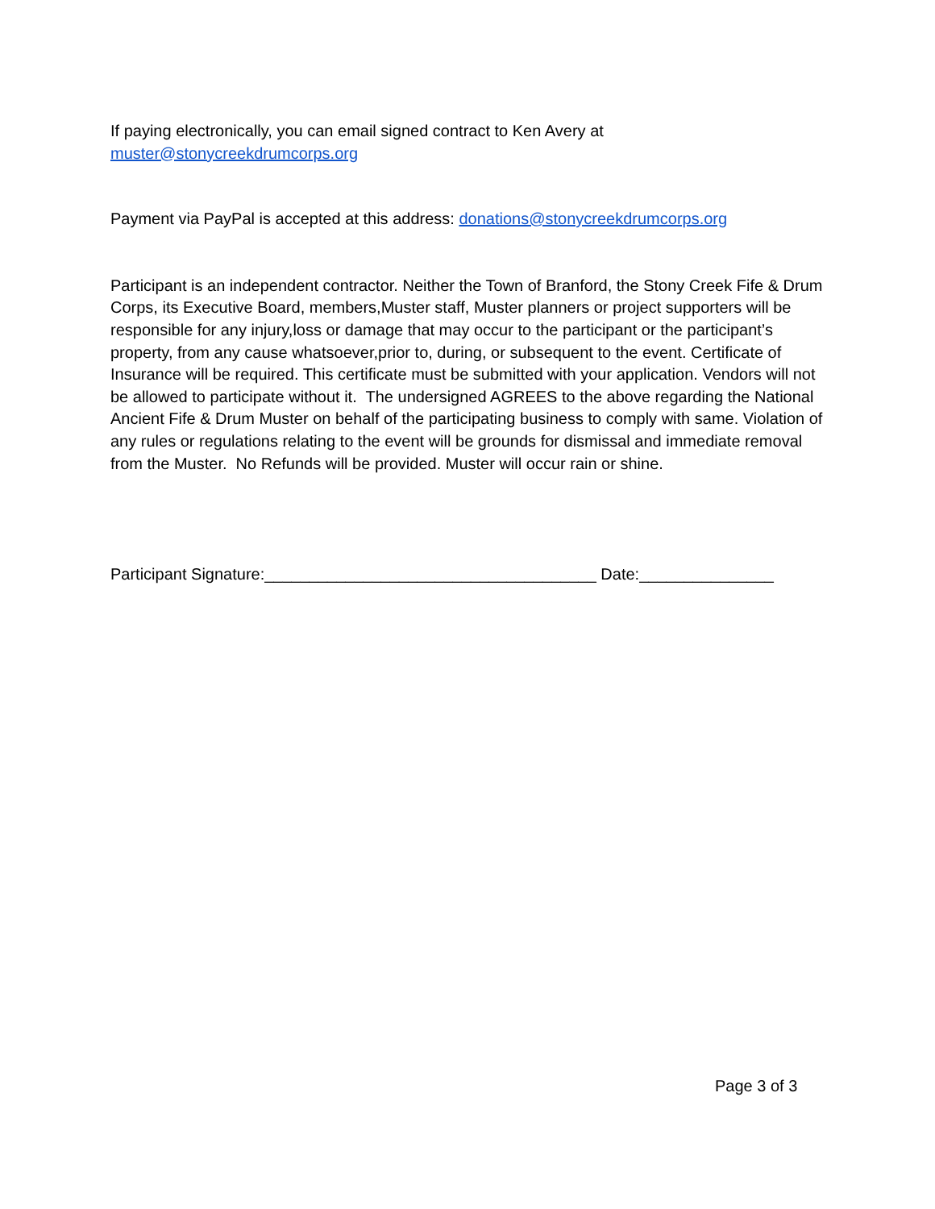If paying electronically, you can email signed contract to Ken Avery at
muster@stonycreekdrumcorps.org
Payment via PayPal is accepted at this address: donations@stonycreekdrumcorps.org
Participant is an independent contractor. Neither the Town of Branford, the Stony Creek Fife & Drum Corps, its Executive Board, members,Muster staff, Muster planners or project supporters will be responsible for any injury,loss or damage that may occur to the participant or the participant’s property, from any cause whatsoever,prior to, during, or subsequent to the event. Certificate of Insurance will be required. This certificate must be submitted with your application. Vendors will not be allowed to participate without it. The undersigned AGREES to the above regarding the National Ancient Fife & Drum Muster on behalf of the participating business to comply with same. Violation of any rules or regulations relating to the event will be grounds for dismissal and immediate removal from the Muster. No Refunds will be provided. Muster will occur rain or shine.
Participant Signature:_____________________________________ Date:_______________
Page 3 of 3